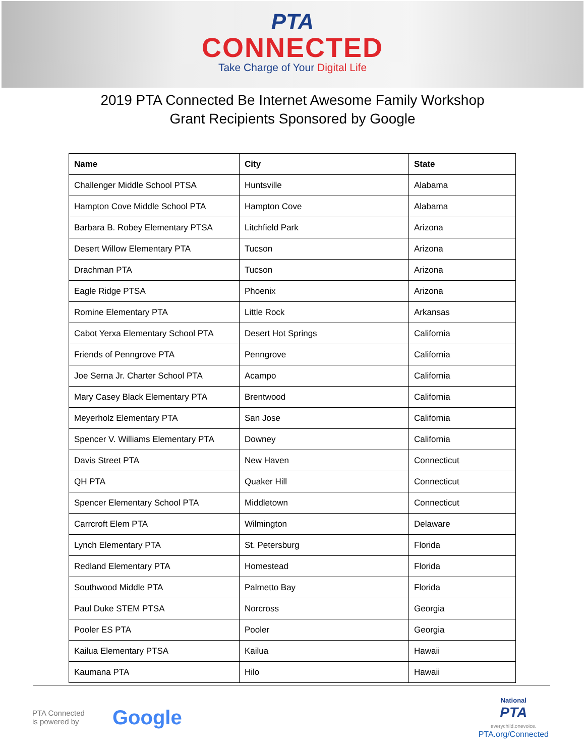PTA
CONNECTED
Take Charge of Your Digital Life
2019 PTA Connected Be Internet Awesome Family Workshop
Grant Recipients Sponsored by Google
| Name | City | State |
| --- | --- | --- |
| Challenger Middle School PTSA | Huntsville | Alabama |
| Hampton Cove Middle School PTA | Hampton Cove | Alabama |
| Barbara B. Robey Elementary PTSA | Litchfield Park | Arizona |
| Desert Willow Elementary PTA | Tucson | Arizona |
| Drachman PTA | Tucson | Arizona |
| Eagle Ridge PTSA | Phoenix | Arizona |
| Romine Elementary PTA | Little Rock | Arkansas |
| Cabot Yerxa Elementary School PTA | Desert Hot Springs | California |
| Friends of Penngrove PTA | Penngrove | California |
| Joe Serna Jr. Charter School PTA | Acampo | California |
| Mary Casey Black Elementary PTA | Brentwood | California |
| Meyerholz Elementary PTA | San Jose | California |
| Spencer V. Williams Elementary PTA | Downey | California |
| Davis Street PTA | New Haven | Connecticut |
| QH PTA | Quaker Hill | Connecticut |
| Spencer Elementary School PTA | Middletown | Connecticut |
| Carrcroft Elem PTA | Wilmington | Delaware |
| Lynch Elementary PTA | St. Petersburg | Florida |
| Redland Elementary PTA | Homestead | Florida |
| Southwood Middle PTA | Palmetto Bay | Florida |
| Paul Duke STEM PTSA | Norcross | Georgia |
| Pooler ES PTA | Pooler | Georgia |
| Kailua Elementary PTSA | Kailua | Hawaii |
| Kaumana PTA | Hilo | Hawaii |
PTA Connected
is powered by
Google
National
PTA
everychild.onevoice.
PTA.org/Connected